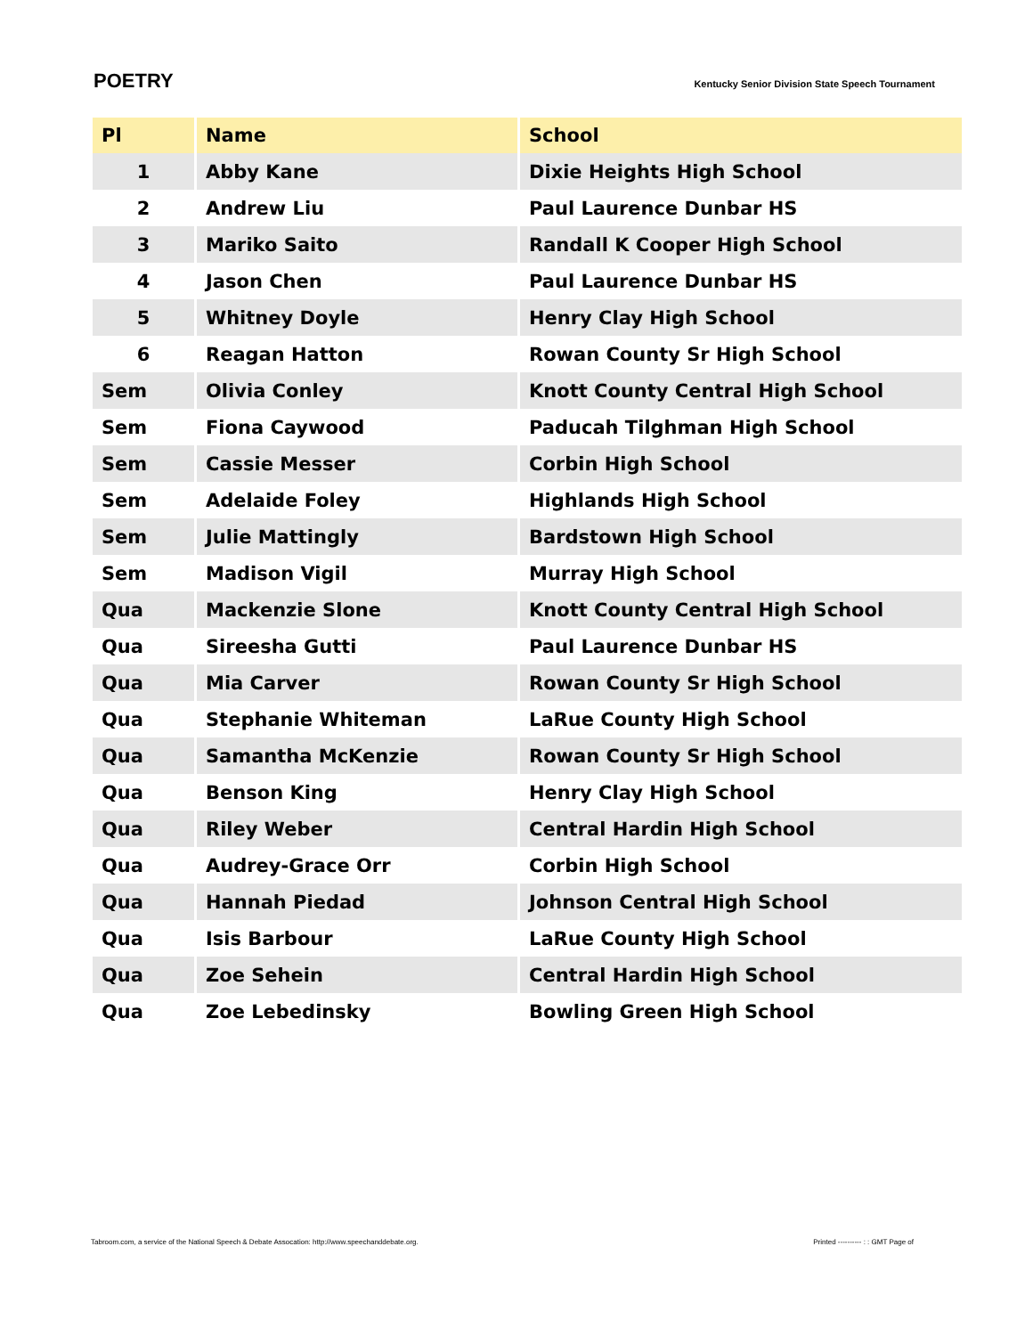POETRY
Kentucky Senior Division State Speech Tournament
| Pl | Name | School |
| --- | --- | --- |
| 1 | Abby Kane | Dixie Heights High School |
| 2 | Andrew Liu | Paul Laurence Dunbar HS |
| 3 | Mariko Saito | Randall K Cooper High School |
| 4 | Jason Chen | Paul Laurence Dunbar HS |
| 5 | Whitney Doyle | Henry Clay High School |
| 6 | Reagan Hatton | Rowan County Sr High School |
| Sem | Olivia Conley | Knott County Central High School |
| Sem | Fiona Caywood | Paducah Tilghman High School |
| Sem | Cassie Messer | Corbin High School |
| Sem | Adelaide Foley | Highlands High School |
| Sem | Julie Mattingly | Bardstown High School |
| Sem | Madison Vigil | Murray High School |
| Qua | Mackenzie Slone | Knott County Central High School |
| Qua | Sireesha Gutti | Paul Laurence Dunbar HS |
| Qua | Mia Carver | Rowan County Sr High School |
| Qua | Stephanie Whiteman | LaRue County High School |
| Qua | Samantha McKenzie | Rowan County Sr High School |
| Qua | Benson King | Henry Clay High School |
| Qua | Riley Weber | Central Hardin High School |
| Qua | Audrey-Grace Orr | Corbin High School |
| Qua | Hannah Piedad | Johnson Central High School |
| Qua | Isis Barbour | LaRue County High School |
| Qua | Zoe Sehein | Central Hardin High School |
| Qua | Zoe Lebedinsky | Bowling Green High School |
Tabroom.com, a service of the National Speech & Debate Assocation: http://www.speechanddebate.org. Printed ---------- : : GMT Page of